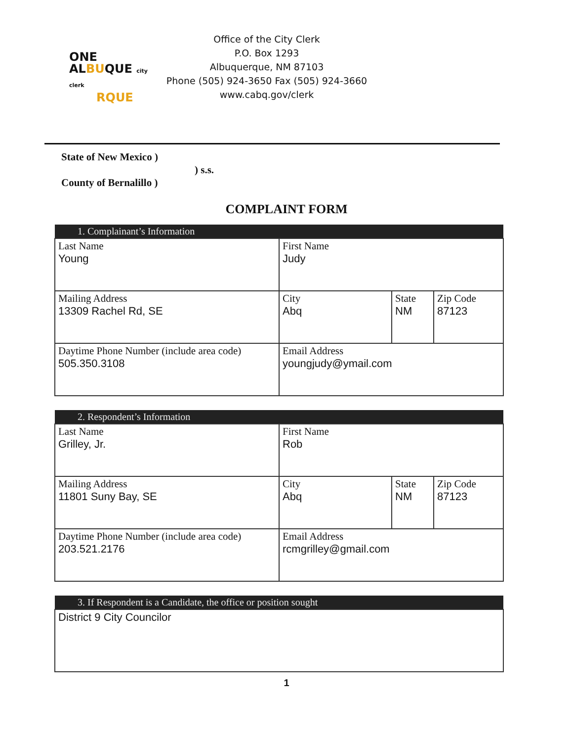ONE
ALBUQUE city clerk
RQUE
Office of the City Clerk
P.O. Box 1293
Albuquerque, NM 87103
Phone (505) 924-3650 Fax (505) 924-3660
www.cabq.gov/clerk
State of New Mexico )
) s.s.
County of Bernalillo )
COMPLAINT FORM
| 1. Complainant’s Information | | | |
| --- | --- | --- | --- |
| Last Name Young | First Name Judy | | |
| Mailing Address 13309 Rachel Rd, SE | City Abq | State NM | Zip Code 87123 |
| Daytime Phone Number (include area code) 505.350.3108 | Email Address youngjudy@ymail.com | | |
| 2. Respondent’s Information | | | |
| --- | --- | --- | --- |
| Last Name Grilley, Jr. | First Name Rob | | |
| Mailing Address 11801 Suny Bay, SE | City Abq | State NM | Zip Code 87123 |
| Daytime Phone Number (include area code) 203.521.2176 | Email Address rcmgrilley@gmail.com | | |
| 3. If Respondent is a Candidate, the office or position sought |
| --- |
| District 9 City Councilor |
1